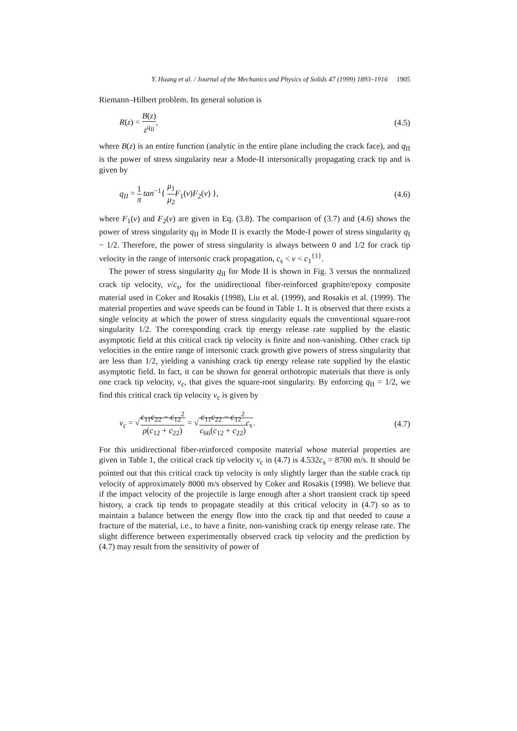Y. Huang et al. / Journal of the Mechanics and Physics of Solids 47 (1999) 1893–1916 1905
Riemann–Hilbert problem. Its general solution is
R(z) = B(z) z<sup>q<sub>II</sub></sup>, (4.5)
where B(z) is an entire function (analytic in the entire plane including the crack face), and q<sub>II</sub> is the power of stress singularity near a Mode-II intersonically propagating crack tip and is given by
q<sub>II</sub> = 1 π tan<sup>−1</sup>{ μ<sub>1</sub> μ<sub>2</sub> F<sub>1</sub>(v)F<sub>2</sub>(v) },
(4.6)
where F<sub>1</sub>(v) and F<sub>2</sub>(v) are given in Eq. (3.8). The comparison of (3.7) and (4.6) shows the power of stress singularity q<sub>II</sub> in Mode II is exactly the Mode-I power of stress singularity q<sub>I</sub> − 1/2. Therefore, the power of stress singularity is always between 0 and 1/2 for crack tip velocity in the range of intersonic crack propagation, c<sub>s</sub> < v < c<sub>1</sub><sup>{1}</sup>.
The power of stress singularity q<sub>II</sub> for Mode II is shown in Fig. 3 versus the normalized crack tip velocity, v/c<sub>s</sub>, for the unidirectional fiber-reinforced graphite/epoxy composite material used in Coker and Rosakis (1998), Liu et al. (1999), and Rosakis et al. (1999). The material properties and wave speeds can be found in Table 1. It is observed that there exists a single velocity at which the power of stress singularity equals the conventional square-root singularity 1/2. The corresponding crack tip energy release rate supplied by the elastic asymptotic field at this critical crack tip velocity is finite and non-vanishing. Other crack tip velocities in the entire range of intersonic crack growth give powers of stress singularity that are less than 1/2, yielding a vanishing crack tip energy release rate supplied by the elastic asymptotic field. In fact, it can be shown for general orthotropic materials that there is only one crack tip velocity, v<sub>c</sub>, that gives the square-root singularity. By enforcing q<sub>II</sub> = 1/2, we find this critical crack tip velocity v<sub>c</sub> is given by
v<sub>c</sub> = √c<sub>11</sub>c<sub>22</sub> − c<sub>12</sub><sup>2</sup> ρ(c<sub>12</sub> + c<sub>22</sub>) = √c<sub>11</sub>c<sub>22</sub> − c<sub>12</sub><sup>2</sup> c<sub>66</sub>(c<sub>12</sub> + c<sub>22</sub>) c<sub>s</sub>.
(4.7)
For this unidirectional fiber-reinforced composite material whose material properties are given in Table 1, the critical crack tip velocity v<sub>c</sub> in (4.7) is 4.532c<sub>s</sub> = 8700 m/s. It should be pointed out that this critical crack tip velocity is only slightly larger than the stable crack tip velocity of approximately 8000 m/s observed by Coker and Rosakis (1998). We believe that if the impact velocity of the projectile is large enough after a short transient crack tip speed history, a crack tip tends to propagate steadily at this critical velocity in (4.7) so as to maintain a balance between the energy flow into the crack tip and that needed to cause a fracture of the material, i.e., to have a finite, non-vanishing crack tip energy release rate. The slight difference between experimentally observed crack tip velocity and the prediction by (4.7) may result from the sensitivity of power of